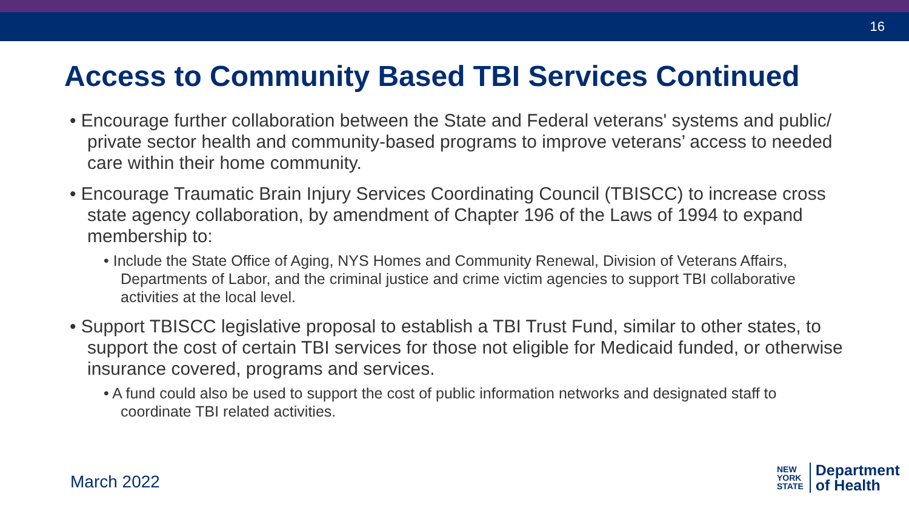16
Access to Community Based TBI Services Continued
• Encourage further collaboration between the State and Federal veterans' systems and public/ private sector health and community-based programs to improve veterans’ access to needed care within their home community.
• Encourage Traumatic Brain Injury Services Coordinating Council (TBISCC) to increase cross state agency collaboration, by amendment of Chapter 196 of the Laws of 1994 to expand membership to:
• Include the State Office of Aging, NYS Homes and Community Renewal, Division of Veterans Affairs, Departments of Labor, and the criminal justice and crime victim agencies to support TBI collaborative activities at the local level.
• Support TBISCC legislative proposal to establish a TBI Trust Fund, similar to other states, to support the cost of certain TBI services for those not eligible for Medicaid funded, or otherwise insurance covered, programs and services.
• A fund could also be used to support the cost of public information networks and designated staff to coordinate TBI related activities.
March 2022
NEW
YORK
STATE
Department
of Health